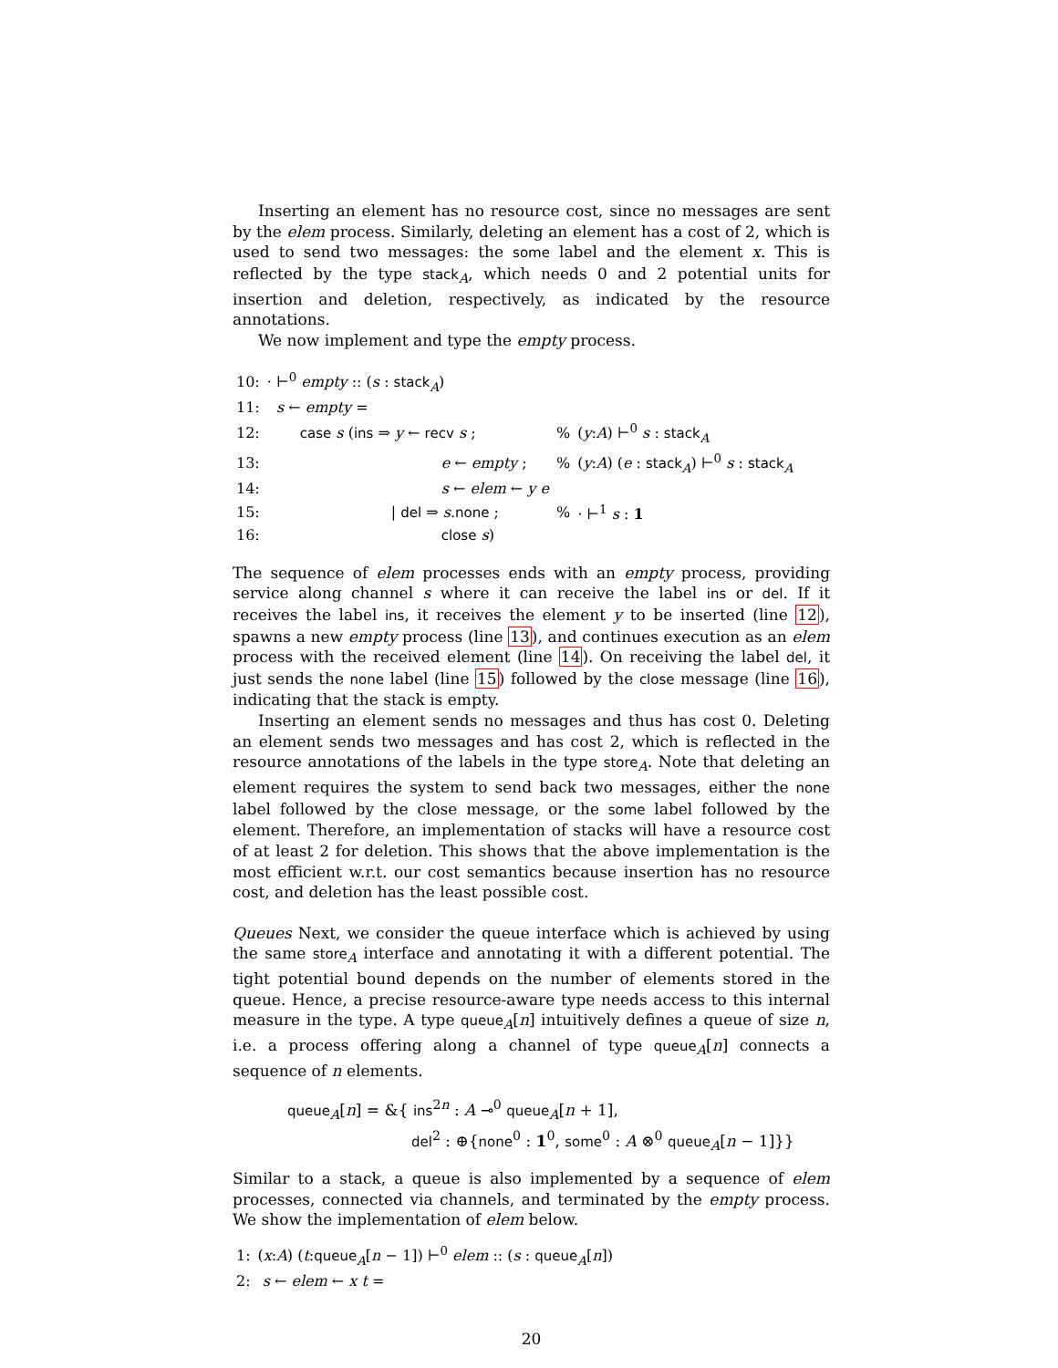Inserting an element has no resource cost, since no messages are sent by the elem process. Similarly, deleting an element has a cost of 2, which is used to send two messages: the some label and the element x. This is reflected by the type stack<sub>A</sub>, which needs 0 and 2 potential units for insertion and deletion, respectively, as indicated by the resource annotations.
We now implement and type the empty process.
| 10: | · ⊢<sup>0</sup> empty :: ( s : stack<sub>A</sub>) | | |
| 11: | s ← empty = | | |
| 12: | case s ( ins ⇒ y ← recv s ; | % | ( y : A ) ⊢<sup>0</sup> s : stack<sub>A</sub> |
| 13: | e ← empty ; | % | ( y : A ) ( e : stack<sub>A</sub>) ⊢<sup>0</sup> s : stack<sub>A</sub> |
| 14: | s ← elem ← y e | | |
| 15: | / del ⇒ s . none ; | % | · ⊢<sup>1</sup> s : 1 |
| 16: | close s ) | | |
The sequence of elem processes ends with an empty process, providing service along channel s where it can receive the label ins or del. If it receives the label ins, it receives the element y to be inserted (line 12), spawns a new empty process (line 13), and continues execution as an elem process with the received element (line 14). On receiving the label del, it just sends the none label (line 15) followed by the close message (line 16), indicating that the stack is empty.
Inserting an element sends no messages and thus has cost 0. Deleting an element sends two messages and has cost 2, which is reflected in the resource annotations of the labels in the type store<sub>A</sub>. Note that deleting an element requires the system to send back two messages, either the none label followed by the close message, or the some label followed by the element. Therefore, an implementation of stacks will have a resource cost of at least 2 for deletion. This shows that the above implementation is the most efficient w.r.t. our cost semantics because insertion has no resource cost, and deletion has the least possible cost.
Queues Next, we consider the queue interface which is achieved by using the same store<sub>A</sub> interface and annotating it with a different potential. The tight potential bound depends on the number of elements stored in the queue. Hence, a precise resource-aware type needs access to this internal measure in the type. A type queue<sub>A</sub>[n] intuitively defines a queue of size n, i.e. a process offering along a channel of type queue<sub>A</sub>[n] connects a sequence of n elements.
queue<sub>A</sub>[n] = &{ ins<sup>2n</sup> : A ⊸<sup>0</sup> queue<sub>A</sub>[n + 1],
del<sup>2</sup> : ⊕{none<sup>0</sup> : 1<sup>0</sup>, some<sup>0</sup> : A ⊗<sup>0</sup> queue<sub>A</sub>[n − 1]}}
Similar to a stack, a queue is also implemented by a sequence of elem processes, connected via channels, and terminated by the empty process. We show the implementation of elem below.
| 1: | ( x : A ) ( t : queue<sub>A</sub>[ n − 1]) ⊢<sup>0</sup> elem :: ( s : queue<sub>A</sub>[ n ]) |
| 2: | s ← elem ← x t = |
20